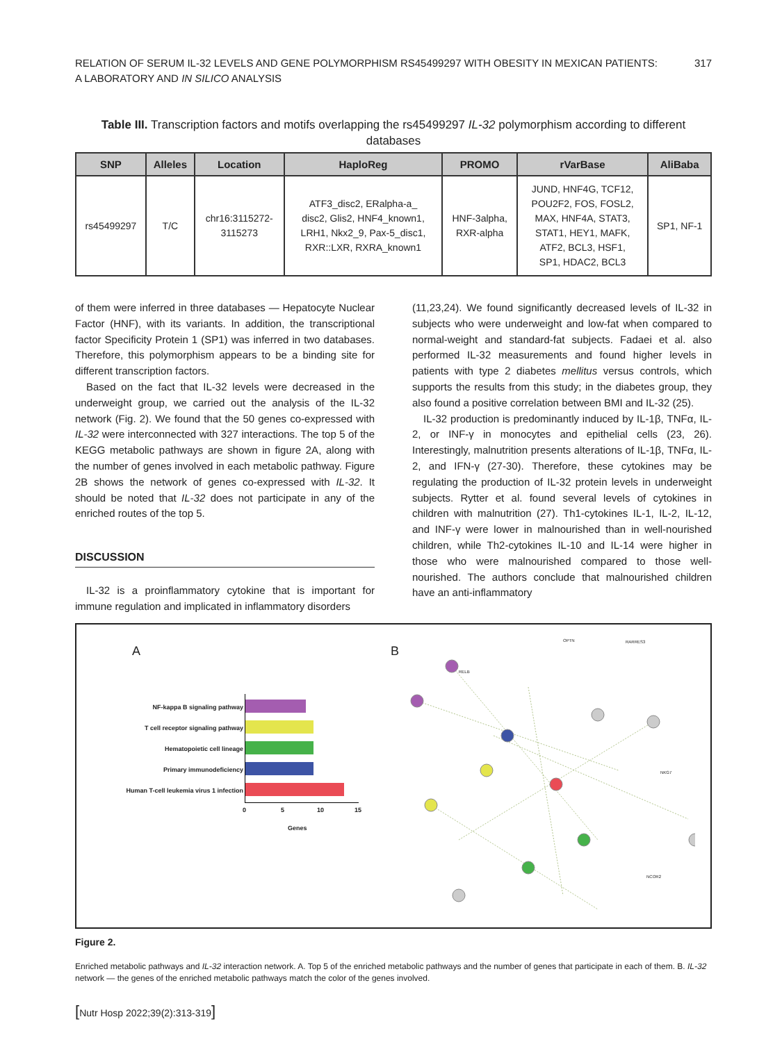RELATION OF SERUM IL-32 LEVELS AND GENE POLYMORPHISM RS45499297 WITH OBESITY IN MEXICAN PATIENTS:
A LABORATORY AND IN SILICO ANALYSIS
317
Table III. Transcription factors and motifs overlapping the rs45499297 IL-32 polymorphism according to different databases
| SNP | Alleles | Location | HaploReg | PROMO | rVarBase | AliBaba |
| --- | --- | --- | --- | --- | --- | --- |
| rs45499297 | T/C | chr16:3115272- 3115273 | ATF3_disc2, ERalpha-a_ disc2, Glis2, HNF4_known1, LRH1, Nkx2_9, Pax-5_disc1, RXR::LXR, RXRA_known1 | HNF-3alpha, RXR-alpha | JUND, HNF4G, TCF12, POU2F2, FOS, FOSL2, MAX, HNF4A, STAT3, STAT1, HEY1, MAFK, ATF2, BCL3, HSF1, SP1, HDAC2, BCL3 | SP1, NF-1 |
of them were inferred in three databases — Hepatocyte Nuclear Factor (HNF), with its variants. In addition, the transcriptional factor Specificity Protein 1 (SP1) was inferred in two databases. Therefore, this polymorphism appears to be a binding site for different transcription factors.
Based on the fact that IL-32 levels were decreased in the underweight group, we carried out the analysis of the IL-32 network (Fig. 2). We found that the 50 genes co-expressed with IL-32 were interconnected with 327 interactions. The top 5 of the KEGG metabolic pathways are shown in figure 2A, along with the number of genes involved in each metabolic pathway. Figure 2B shows the network of genes co-expressed with IL-32. It should be noted that IL-32 does not participate in any of the enriched routes of the top 5.
DISCUSSION
IL-32 is a proinflammatory cytokine that is important for immune regulation and implicated in inflammatory disorders
(11,23,24). We found significantly decreased levels of IL-32 in subjects who were underweight and low-fat when compared to normal-weight and standard-fat subjects. Fadaei et al. also performed IL-32 measurements and found higher levels in patients with type 2 diabetes mellitus versus controls, which supports the results from this study; in the diabetes group, they also found a positive correlation between BMI and IL-32 (25).
IL-32 production is predominantly induced by IL-1β, TNFα, IL-2, or INF-γ in monocytes and epithelial cells (23, 26). Interestingly, malnutrition presents alterations of IL-1β, TNFα, IL-2, and IFN-γ (27-30). Therefore, these cytokines may be regulating the production of IL-32 protein levels in underweight subjects. Rytter et al. found several levels of cytokines in children with malnutrition (27). Th1-cytokines IL-1, IL-2, IL-12, and INF-γ were lower in malnourished than in well-nourished children, while Th2-cytokines IL-10 and IL-14 were higher in those who were malnourished compared to those well-nourished. The authors conclude that malnourished children have an anti-inflammatory
A
NF-kappa B signaling pathway
T cell receptor signaling pathway
Hematopoietic cell lineage
Primary immunodeficiency
Human T-cell leukemia virus 1 infection
0 5 10 15
Genes
B
OPTN RARRES3
RELB
NKG7
NCOR2
Figure 2.
Enriched metabolic pathways and IL-32 interaction network. A. Top 5 of the enriched metabolic pathways and the number of genes that participate in each of them. B. IL-32 network — the genes of the enriched metabolic pathways match the color of the genes involved.
[Nutr Hosp 2022;39(2):313-319]